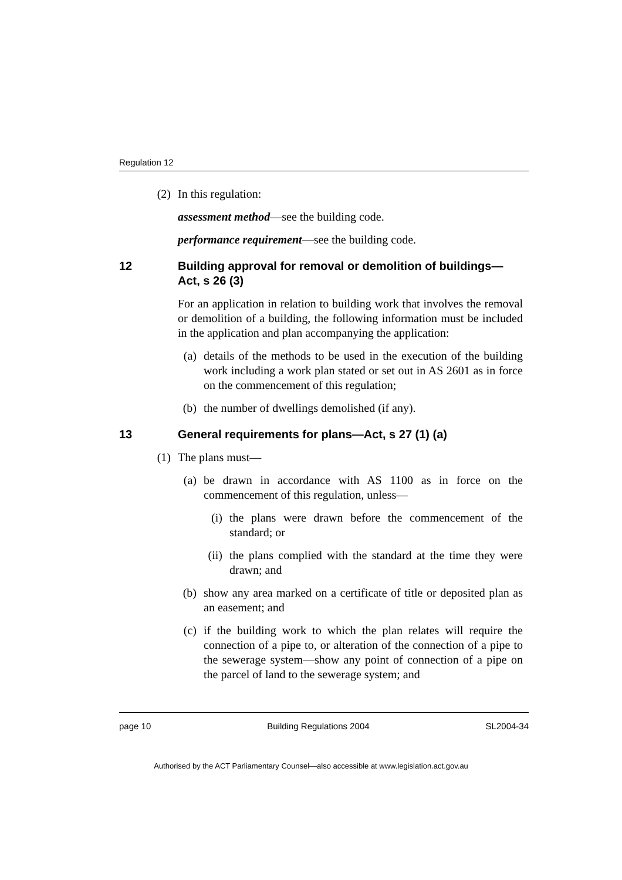Regulation 12
(2) In this regulation:
assessment method—see the building code.
performance requirement—see the building code.
12 Building approval for removal or demolition of buildings—Act, s 26 (3)
For an application in relation to building work that involves the removal or demolition of a building, the following information must be included in the application and plan accompanying the application:
(a)
details of the methods to be used in the execution of the building work including a work plan stated or set out in AS 2601 as in force on the commencement of this regulation;
(b)
the number of dwellings demolished (if any).
13 General requirements for plans—Act, s 27 (1) (a)
(1) The plans must—
(a)
be drawn in accordance with AS 1100 as in force on the commencement of this regulation, unless—
(i)
the plans were drawn before the commencement of the standard; or
(ii)
the plans complied with the standard at the time they were drawn; and
(b)
show any area marked on a certificate of title or deposited plan as an easement; and
(c)
if the building work to which the plan relates will require the connection of a pipe to, or alteration of the connection of a pipe to the sewerage system—show any point of connection of a pipe on the parcel of land to the sewerage system; and
page 10 Building Regulations 2004 SL2004-34
Authorised by the ACT Parliamentary Counsel—also accessible at www.legislation.act.gov.au